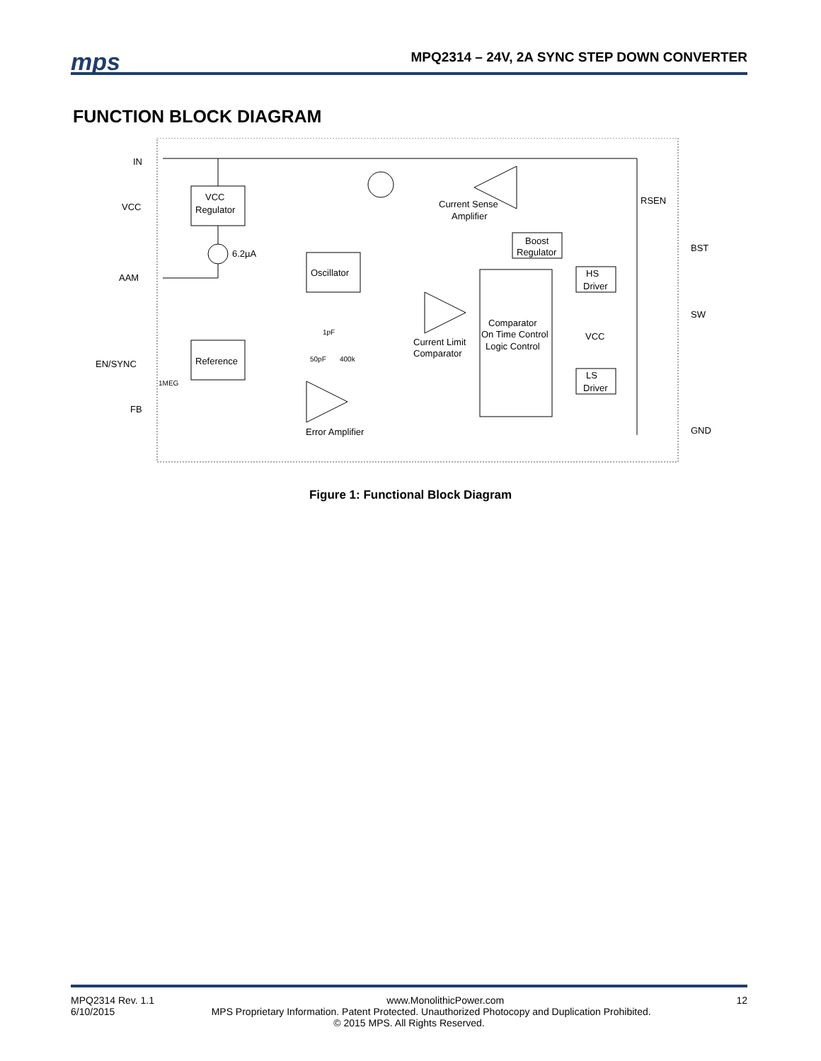mps
MPQ2314 – 24V, 2A SYNC STEP DOWN CONVERTER
FUNCTION BLOCK DIAGRAM
IN
VCC
AAM
EN/SYNC
FB
BST
SW
GND
VCC
Regulator
6.2µA
Oscillator
Reference
Current Sense
Amplifier
Boost
Regulator
RSEN
HS
Driver
LS
Driver
Comparator
On Time Control
Logic Control
Current Limit
Comparator
VCC
Error Amplifier
1MEG
1pF
50pF
400k
Figure 1: Functional Block Diagram
MPQ2314 Rev. 1.1 www.MonolithicPower.com 12
6/10/2015 MPS Proprietary Information. Patent Protected. Unauthorized Photocopy and Duplication Prohibited.
© 2015 MPS. All Rights Reserved.